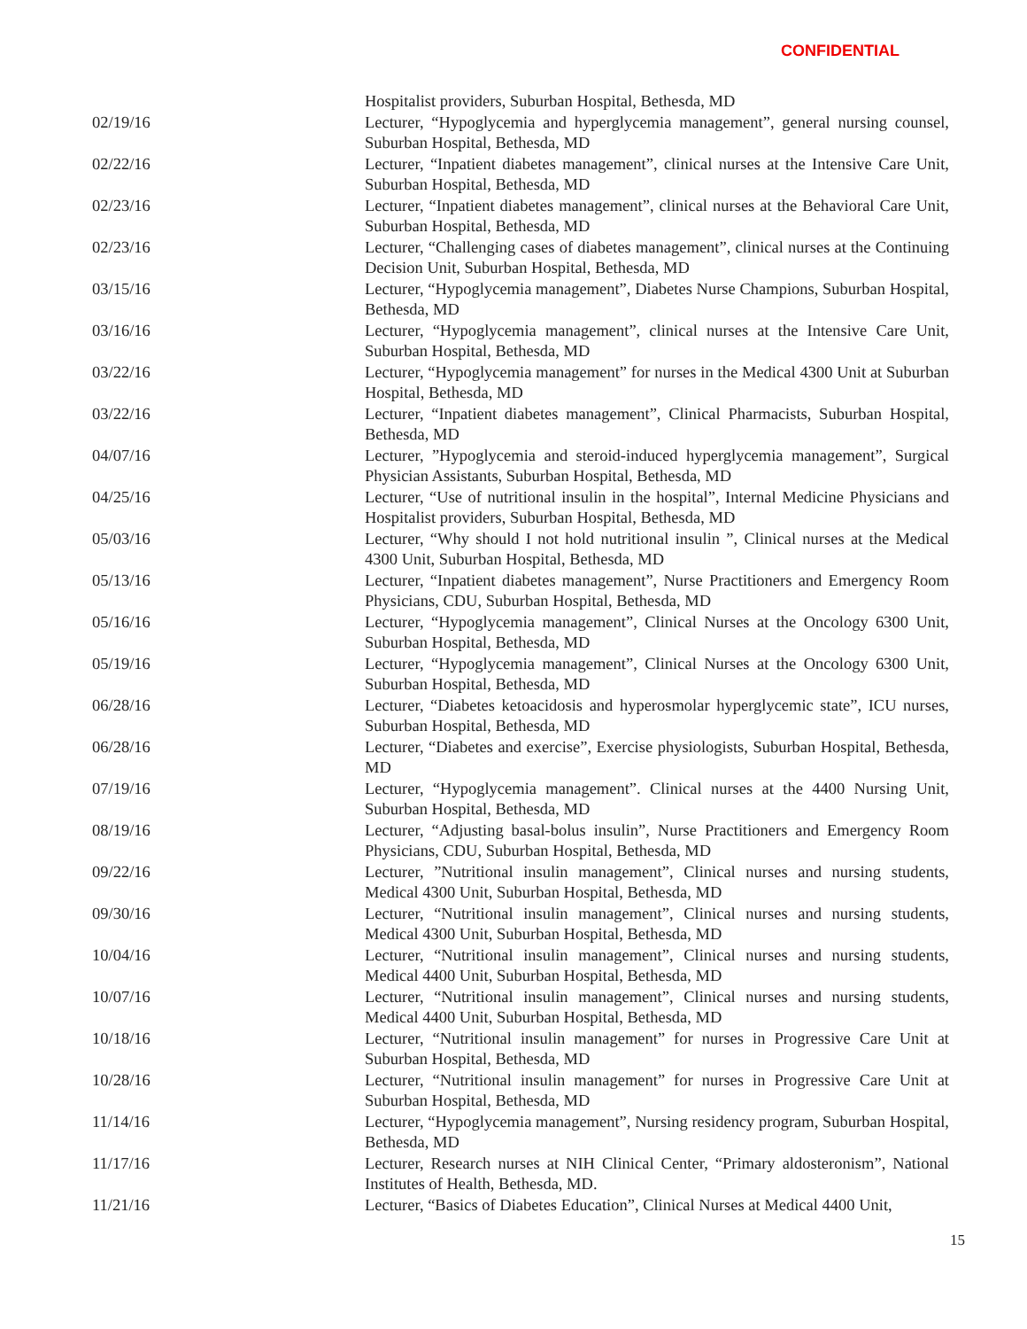CONFIDENTIAL
Hospitalist providers, Suburban Hospital, Bethesda, MD
02/19/16 Lecturer, “Hypoglycemia and hyperglycemia management”, general nursing counsel, Suburban Hospital, Bethesda, MD
02/22/16 Lecturer, “Inpatient diabetes management”, clinical nurses at the Intensive Care Unit, Suburban Hospital, Bethesda, MD
02/23/16 Lecturer, “Inpatient diabetes management”, clinical nurses at the Behavioral Care Unit, Suburban Hospital, Bethesda, MD
02/23/16 Lecturer, “Challenging cases of diabetes management”, clinical nurses at the Continuing Decision Unit, Suburban Hospital, Bethesda, MD
03/15/16 Lecturer, “Hypoglycemia management”, Diabetes Nurse Champions, Suburban Hospital, Bethesda, MD
03/16/16 Lecturer, “Hypoglycemia management”, clinical nurses at the Intensive Care Unit, Suburban Hospital, Bethesda, MD
03/22/16 Lecturer, “Hypoglycemia management” for nurses in the Medical 4300 Unit at Suburban Hospital, Bethesda, MD
03/22/16 Lecturer, “Inpatient diabetes management”, Clinical Pharmacists, Suburban Hospital, Bethesda, MD
04/07/16 Lecturer, ”Hypoglycemia and steroid-induced hyperglycemia management”, Surgical Physician Assistants, Suburban Hospital, Bethesda, MD
04/25/16 Lecturer, “Use of nutritional insulin in the hospital”, Internal Medicine Physicians and Hospitalist providers, Suburban Hospital, Bethesda, MD
05/03/16 Lecturer, “Why should I not hold nutritional insulin ”, Clinical nurses at the Medical 4300 Unit, Suburban Hospital, Bethesda, MD
05/13/16 Lecturer, “Inpatient diabetes management”, Nurse Practitioners and Emergency Room Physicians, CDU, Suburban Hospital, Bethesda, MD
05/16/16 Lecturer, “Hypoglycemia management”, Clinical Nurses at the Oncology 6300 Unit, Suburban Hospital, Bethesda, MD
05/19/16 Lecturer, “Hypoglycemia management”, Clinical Nurses at the Oncology 6300 Unit, Suburban Hospital, Bethesda, MD
06/28/16 Lecturer, “Diabetes ketoacidosis and hyperosmolar hyperglycemic state”, ICU nurses, Suburban Hospital, Bethesda, MD
06/28/16 Lecturer, “Diabetes and exercise”, Exercise physiologists, Suburban Hospital, Bethesda, MD
07/19/16 Lecturer, “Hypoglycemia management”. Clinical nurses at the 4400 Nursing Unit, Suburban Hospital, Bethesda, MD
08/19/16 Lecturer, “Adjusting basal-bolus insulin”, Nurse Practitioners and Emergency Room Physicians, CDU, Suburban Hospital, Bethesda, MD
09/22/16 Lecturer, ”Nutritional insulin management”, Clinical nurses and nursing students, Medical 4300 Unit, Suburban Hospital, Bethesda, MD
09/30/16 Lecturer, “Nutritional insulin management”, Clinical nurses and nursing students, Medical 4300 Unit, Suburban Hospital, Bethesda, MD
10/04/16 Lecturer, “Nutritional insulin management”, Clinical nurses and nursing students, Medical 4400 Unit, Suburban Hospital, Bethesda, MD
10/07/16 Lecturer, “Nutritional insulin management”, Clinical nurses and nursing students, Medical 4400 Unit, Suburban Hospital, Bethesda, MD
10/18/16 Lecturer, “Nutritional insulin management” for nurses in Progressive Care Unit at Suburban Hospital, Bethesda, MD
10/28/16 Lecturer, “Nutritional insulin management” for nurses in Progressive Care Unit at Suburban Hospital, Bethesda, MD
11/14/16 Lecturer, “Hypoglycemia management”, Nursing residency program, Suburban Hospital, Bethesda, MD
11/17/16 Lecturer, Research nurses at NIH Clinical Center, “Primary aldosteronism”, National Institutes of Health, Bethesda, MD.
11/21/16 Lecturer, “Basics of Diabetes Education”, Clinical Nurses at Medical 4400 Unit,
15